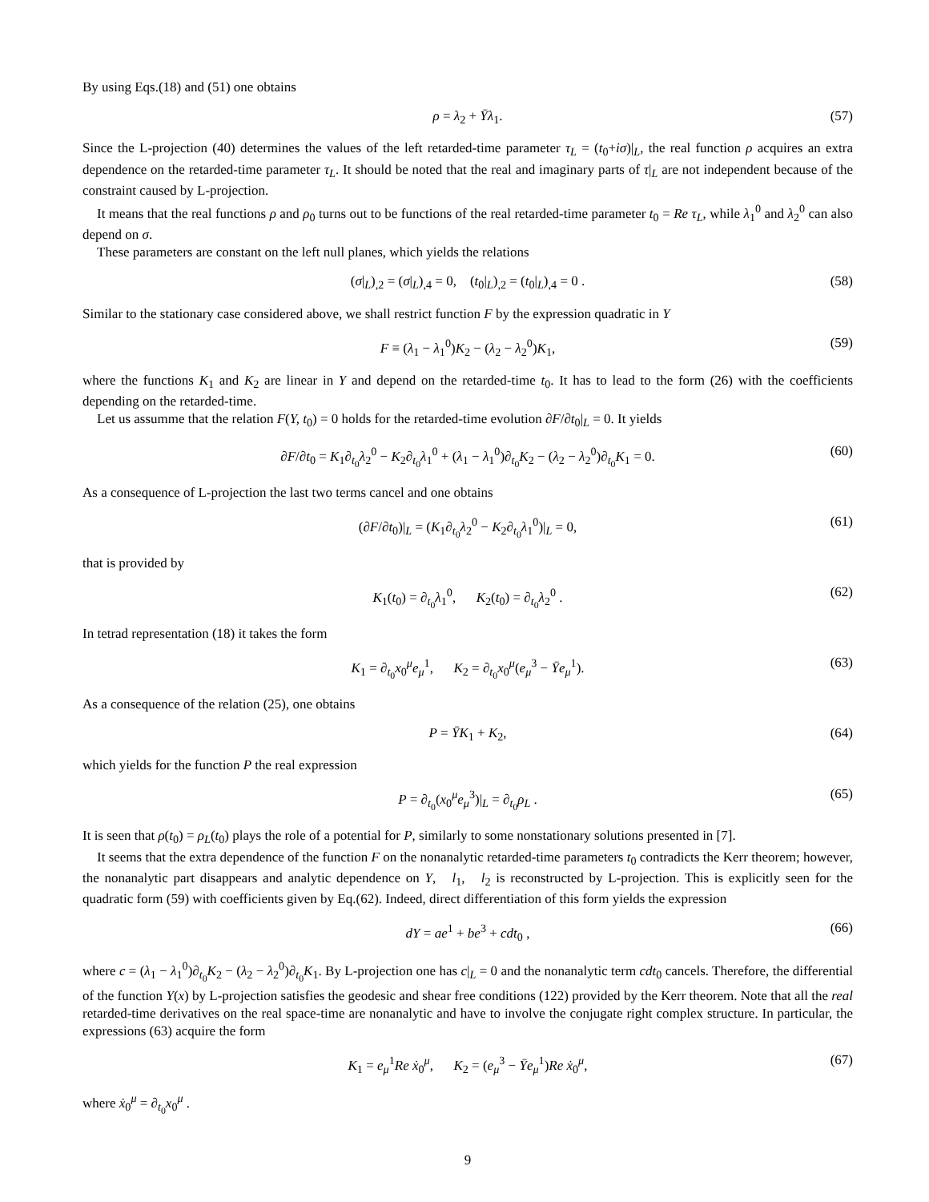By using Eqs.(18) and (51) one obtains
ρ = λ<sub>2</sub> + Ȳλ<sub>1</sub>. (57)
Since the L-projection (40) determines the values of the left retarded-time parameter τ<sub>L</sub> = (t<sub>0</sub>+iσ)|<sub>L</sub>, the real function ρ acquires an extra dependence on the retarded-time parameter τ<sub>L</sub>. It should be noted that the real and imaginary parts of τ|<sub>L</sub> are not independent because of the constraint caused by L-projection.
It means that the real functions ρ and ρ<sub>0</sub> turns out to be functions of the real retarded-time parameter t<sub>0</sub> = Re τ<sub>L</sub>, while λ<sub>1</sub><sup>0</sup> and λ<sub>2</sub><sup>0</sup> can also depend on σ.
These parameters are constant on the left null planes, which yields the relations
(σ|<sub>L</sub>)<sub>,2</sub> = (σ|<sub>L</sub>)<sub>,4</sub> = 0, (t<sub>0</sub>|<sub>L</sub>)<sub>,2</sub> = (t<sub>0</sub>|<sub>L</sub>)<sub>,4</sub> = 0 . (58)
Similar to the stationary case considered above, we shall restrict function F by the expression quadratic in Y
F ≡ (λ<sub>1</sub> − λ<sub>1</sub><sup>0</sup>)K<sub>2</sub> − (λ<sub>2</sub> − λ<sub>2</sub><sup>0</sup>)K<sub>1</sub>, (59)
where the functions K<sub>1</sub> and K<sub>2</sub> are linear in Y and depend on the retarded-time t<sub>0</sub>. It has to lead to the form (26) with the coefficients depending on the retarded-time.
Let us assumme that the relation F(Y, t<sub>0</sub>) = 0 holds for the retarded-time evolution ∂F/∂t<sub>0</sub>|<sub>L</sub> = 0. It yields
∂F/∂t<sub>0</sub> = K<sub>1</sub>∂<sub>t<sub>0</sub></sub>λ<sub>2</sub><sup>0</sup> − K<sub>2</sub>∂<sub>t<sub>0</sub></sub>λ<sub>1</sub><sup>0</sup> + (λ<sub>1</sub> − λ<sub>1</sub><sup>0</sup>)∂<sub>t<sub>0</sub></sub>K<sub>2</sub> − (λ<sub>2</sub> − λ<sub>2</sub><sup>0</sup>)∂<sub>t<sub>0</sub></sub>K<sub>1</sub> = 0. (60)
As a consequence of L-projection the last two terms cancel and one obtains
(∂F/∂t<sub>0</sub>)|<sub>L</sub> = (K<sub>1</sub>∂<sub>t<sub>0</sub></sub>λ<sub>2</sub><sup>0</sup> − K<sub>2</sub>∂<sub>t<sub>0</sub></sub>λ<sub>1</sub><sup>0</sup>)|<sub>L</sub> = 0, (61)
that is provided by
K<sub>1</sub>(t<sub>0</sub>) = ∂<sub>t<sub>0</sub></sub>λ<sub>1</sub><sup>0</sup>, K<sub>2</sub>(t<sub>0</sub>) = ∂<sub>t<sub>0</sub></sub>λ<sub>2</sub><sup>0</sup> . (62)
In tetrad representation (18) it takes the form
K<sub>1</sub> = ∂<sub>t<sub>0</sub></sub>x<sub>0</sub><sup>μ</sup>e<sub>μ</sub><sup>1</sup>, K<sub>2</sub> = ∂<sub>t<sub>0</sub></sub>x<sub>0</sub><sup>μ</sup>(e<sub>μ</sub><sup>3</sup> − Ȳe<sub>μ</sub><sup>1</sup>). (63)
As a consequence of the relation (25), one obtains
P = ȲK<sub>1</sub> + K<sub>2</sub>, (64)
which yields for the function P the real expression
P = ∂<sub>t<sub>0</sub></sub>(x<sub>0</sub><sup>μ</sup>e<sub>μ</sub><sup>3</sup>)|<sub>L</sub> = ∂<sub>t<sub>0</sub></sub>ρ<sub>L</sub> . (65)
It is seen that ρ(t<sub>0</sub>) = ρ<sub>L</sub>(t<sub>0</sub>) plays the role of a potential for P, similarly to some nonstationary solutions presented in [7].
It seems that the extra dependence of the function F on the nonanalytic retarded-time parameters t<sub>0</sub> contradicts the Kerr theorem; however, the nonanalytic part disappears and analytic dependence on Y, l<sub>1</sub>, l<sub>2</sub> is reconstructed by L-projection. This is explicitly seen for the quadratic form (59) with coefficients given by Eq.(62). Indeed, direct differentiation of this form yields the expression
dY = ae<sup>1</sup> + be<sup>3</sup> + cdt<sub>0</sub> , (66)
where c = (λ<sub>1</sub> − λ<sub>1</sub><sup>0</sup>)∂<sub>t<sub>0</sub></sub>K<sub>2</sub> − (λ<sub>2</sub> − λ<sub>2</sub><sup>0</sup>)∂<sub>t<sub>0</sub></sub>K<sub>1</sub>. By L-projection one has c|<sub>L</sub> = 0 and the nonanalytic term cdt<sub>0</sub> cancels. Therefore, the differential of the function Y(x) by L-projection satisfies the geodesic and shear free conditions (122) provided by the Kerr theorem. Note that all the real retarded-time derivatives on the real space-time are nonanalytic and have to involve the conjugate right complex structure. In particular, the expressions (63) acquire the form
K<sub>1</sub> = e<sub>μ</sub><sup>1</sup>Re ẋ<sub>0</sub><sup>μ</sup>, K<sub>2</sub> = (e<sub>μ</sub><sup>3</sup> − Ȳe<sub>μ</sub><sup>1</sup>)Re ẋ<sub>0</sub><sup>μ</sup>, (67)
where ẋ<sub>0</sub><sup>μ</sup> = ∂<sub>t<sub>0</sub></sub>x<sub>0</sub><sup>μ</sup> .
9